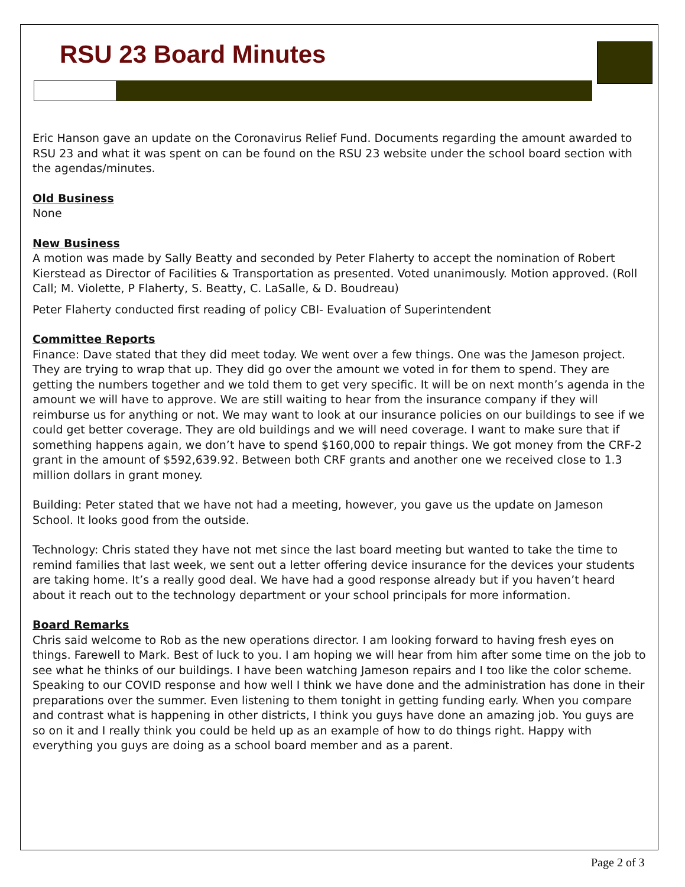RSU 23 Board Minutes
Eric Hanson gave an update on the Coronavirus Relief Fund. Documents regarding the amount awarded to RSU 23 and what it was spent on can be found on the RSU 23 website under the school board section with the agendas/minutes.
Old Business
None
New Business
A motion was made by Sally Beatty and seconded by Peter Flaherty to accept the nomination of Robert Kierstead as Director of Facilities & Transportation as presented. Voted unanimously. Motion approved. (Roll Call; M. Violette, P Flaherty, S. Beatty, C. LaSalle, & D. Boudreau)
Peter Flaherty conducted first reading of policy CBI- Evaluation of Superintendent
Committee Reports
Finance: Dave stated that they did meet today. We went over a few things. One was the Jameson project. They are trying to wrap that up. They did go over the amount we voted in for them to spend. They are getting the numbers together and we told them to get very specific. It will be on next month’s agenda in the amount we will have to approve. We are still waiting to hear from the insurance company if they will reimburse us for anything or not. We may want to look at our insurance policies on our buildings to see if we could get better coverage. They are old buildings and we will need coverage. I want to make sure that if something happens again, we don’t have to spend $160,000 to repair things. We got money from the CRF-2 grant in the amount of $592,639.92. Between both CRF grants and another one we received close to 1.3 million dollars in grant money.
Building: Peter stated that we have not had a meeting, however, you gave us the update on Jameson School. It looks good from the outside.
Technology: Chris stated they have not met since the last board meeting but wanted to take the time to remind families that last week, we sent out a letter offering device insurance for the devices your students are taking home. It’s a really good deal. We have had a good response already but if you haven’t heard about it reach out to the technology department or your school principals for more information.
Board Remarks
Chris said welcome to Rob as the new operations director. I am looking forward to having fresh eyes on things. Farewell to Mark. Best of luck to you. I am hoping we will hear from him after some time on the job to see what he thinks of our buildings. I have been watching Jameson repairs and I too like the color scheme. Speaking to our COVID response and how well I think we have done and the administration has done in their preparations over the summer. Even listening to them tonight in getting funding early. When you compare and contrast what is happening in other districts, I think you guys have done an amazing job. You guys are so on it and I really think you could be held up as an example of how to do things right. Happy with everything you guys are doing as a school board member and as a parent.
Page 2 of 3